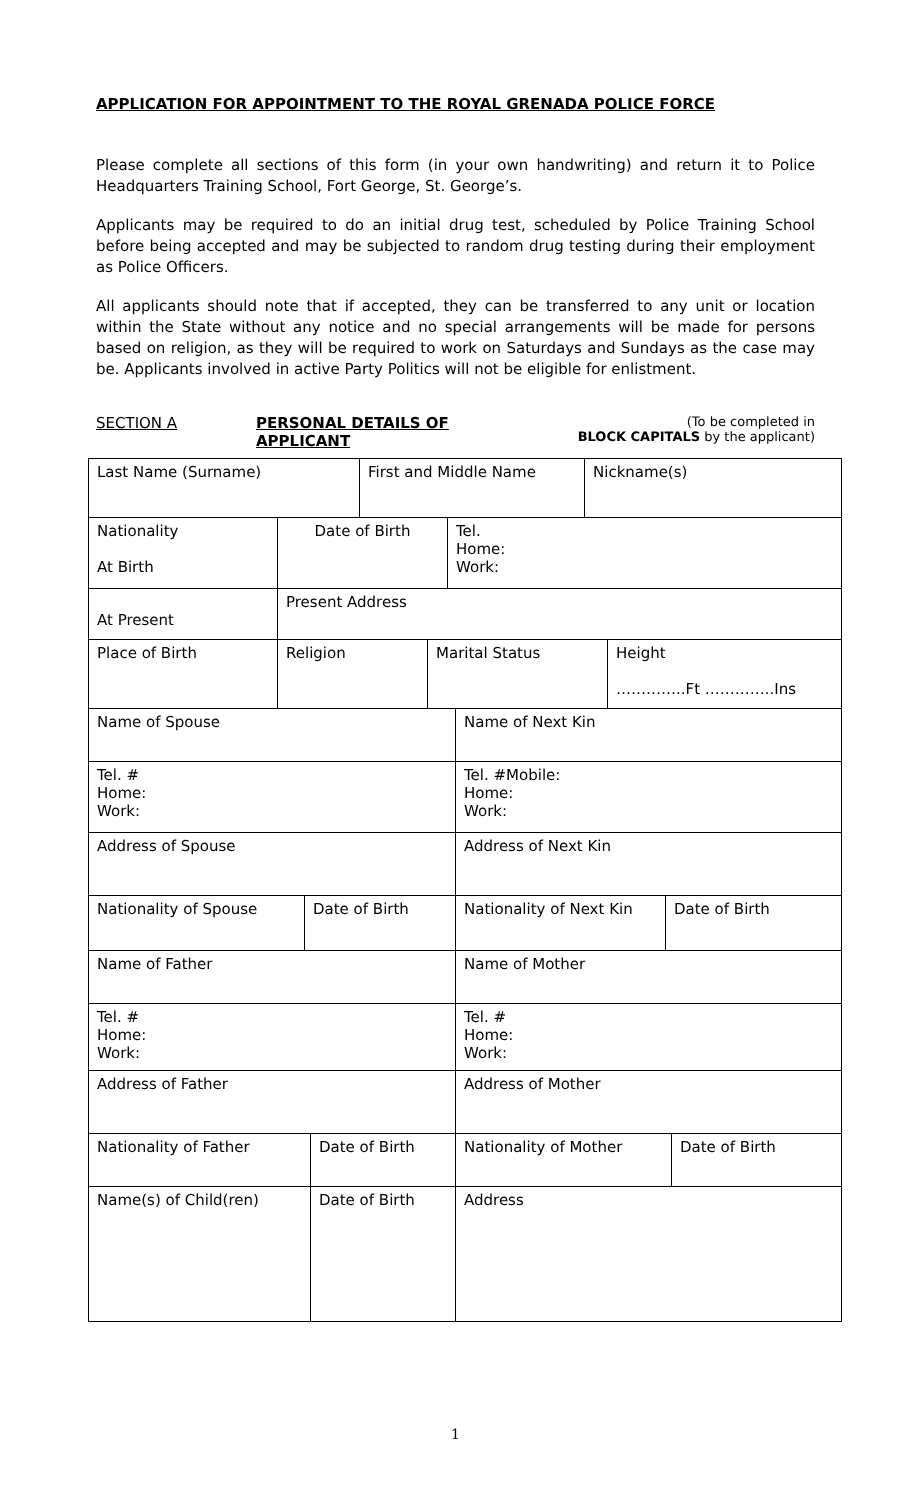APPLICATION FOR APPOINTMENT TO THE ROYAL GRENADA POLICE FORCE
Please complete all sections of this form (in your own handwriting) and return it to Police Headquarters Training School, Fort George, St. George’s.
Applicants may be required to do an initial drug test, scheduled by Police Training School before being accepted and may be subjected to random drug testing during their employment as Police Officers.
All applicants should note that if accepted, they can be transferred to any unit or location within the State without any notice and no special arrangements will be made for persons based on religion, as they will be required to work on Saturdays and Sundays as the case may be. Applicants involved in active Party Politics will not be eligible for enlistment.
SECTION A PERSONAL DETAILS OF APPLICANT (To be completed in
BLOCK CAPITALS by the applicant)
Last Name (Surname) First and Middle Name Nickname(s)
Nationality
At Birth
Date of Birth Tel.
Home:
Work:
At Present Present Address
Place of Birth Religion Marital Status Height
…………..Ft …………..Ins
Name of Spouse Name of Next Kin
Tel. #
Home:
Work:
Tel. #Mobile:
Home:
Work:
Address of Spouse Address of Next Kin
Nationality of Spouse Date of Birth Nationality of Next Kin Date of Birth
Name of Father Name of Mother
Tel. #
Home:
Work:
Tel. #
Home:
Work:
Address of Father Address of Mother
Nationality of Father Date of Birth Nationality of Mother Date of Birth
Name(s) of Child(ren) Date of Birth Address
1